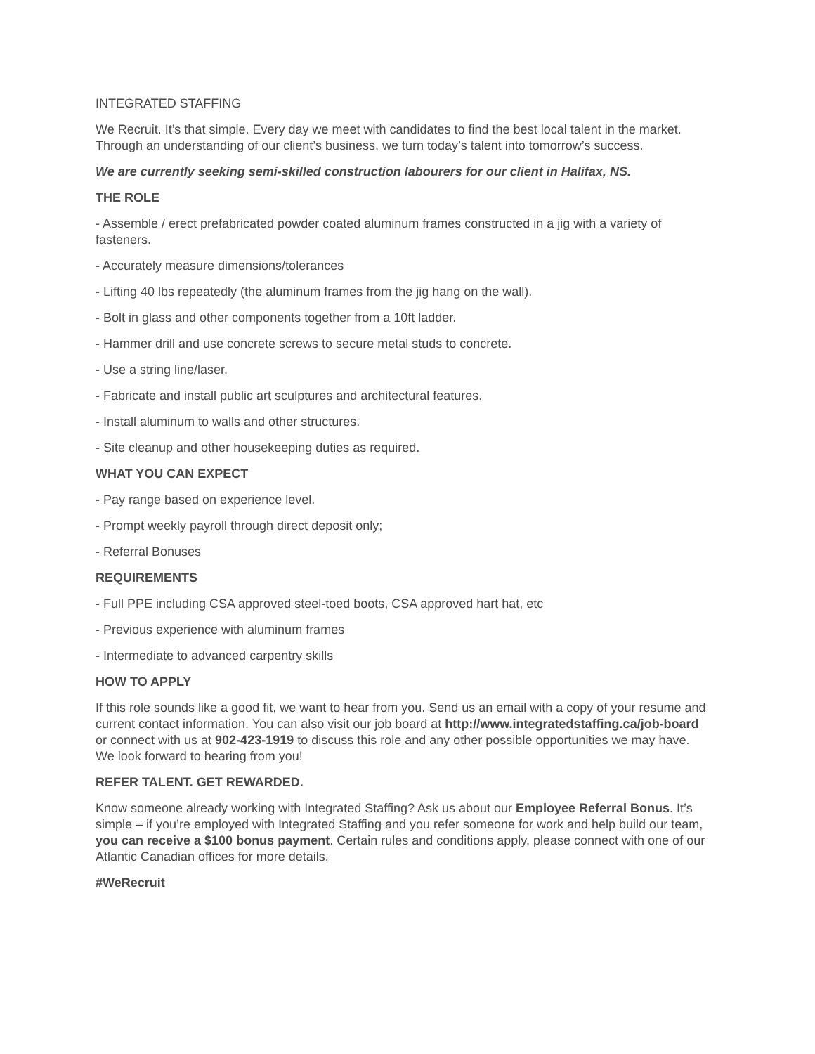INTEGRATED STAFFING
We Recruit. It’s that simple. Every day we meet with candidates to find the best local talent in the market. Through an understanding of our client’s business, we turn today’s talent into tomorrow’s success.
We are currently seeking semi-skilled construction labourers for our client in Halifax, NS.
THE ROLE
- Assemble / erect prefabricated powder coated aluminum frames constructed in a jig with a variety of fasteners.
- Accurately measure dimensions/tolerances
- Lifting 40 lbs repeatedly (the aluminum frames from the jig hang on the wall).
- Bolt in glass and other components together from a 10ft ladder.
- Hammer drill and use concrete screws to secure metal studs to concrete.
- Use a string line/laser.
- Fabricate and install public art sculptures and architectural features.
- Install aluminum to walls and other structures.
- Site cleanup and other housekeeping duties as required.
WHAT YOU CAN EXPECT
- Pay range based on experience level.
- Prompt weekly payroll through direct deposit only;
- Referral Bonuses
REQUIREMENTS
- Full PPE including CSA approved steel-toed boots, CSA approved hart hat, etc
- Previous experience with aluminum frames
- Intermediate to advanced carpentry skills
HOW TO APPLY
If this role sounds like a good fit, we want to hear from you. Send us an email with a copy of your resume and current contact information. You can also visit our job board at http://www.integratedstaffing.ca/job-board or connect with us at 902-423-1919 to discuss this role and any other possible opportunities we may have. We look forward to hearing from you!
REFER TALENT. GET REWARDED.
Know someone already working with Integrated Staffing? Ask us about our Employee Referral Bonus. It’s simple – if you’re employed with Integrated Staffing and you refer someone for work and help build our team, you can receive a $100 bonus payment. Certain rules and conditions apply, please connect with one of our Atlantic Canadian offices for more details.
#WeRecruit